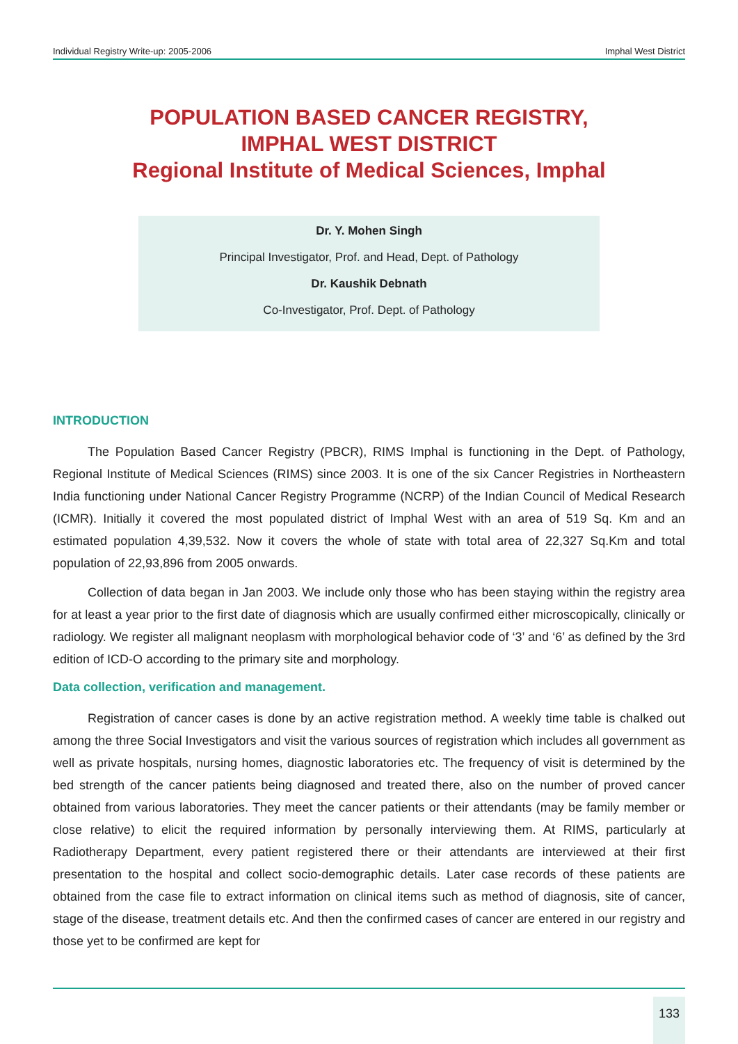Individual Registry Write-up: 2005-2006 Imphal West District
POPULATION BASED CANCER REGISTRY,
IMPHAL WEST DISTRICT
Regional Institute of Medical Sciences, Imphal
Dr. Y. Mohen Singh
Principal Investigator, Prof. and Head, Dept. of Pathology
Dr. Kaushik Debnath
Co-Investigator, Prof. Dept. of Pathology
INTRODUCTION
The Population Based Cancer Registry (PBCR), RIMS Imphal is functioning in the Dept. of Pathology, Regional Institute of Medical Sciences (RIMS) since 2003. It is one of the six Cancer Registries in Northeastern India functioning under National Cancer Registry Programme (NCRP) of the Indian Council of Medical Research (ICMR). Initially it covered the most populated district of Imphal West with an area of 519 Sq. Km and an estimated population 4,39,532. Now it covers the whole of state with total area of 22,327 Sq.Km and total population of 22,93,896 from 2005 onwards.
Collection of data began in Jan 2003. We include only those who has been staying within the registry area for at least a year prior to the first date of diagnosis which are usually confirmed either microscopically, clinically or radiology. We register all malignant neoplasm with morphological behavior code of ‘3’ and ‘6’ as defined by the 3rd edition of ICD-O according to the primary site and morphology.
Data collection, verification and management.
Registration of cancer cases is done by an active registration method. A weekly time table is chalked out among the three Social Investigators and visit the various sources of registration which includes all government as well as private hospitals, nursing homes, diagnostic laboratories etc. The frequency of visit is determined by the bed strength of the cancer patients being diagnosed and treated there, also on the number of proved cancer obtained from various laboratories. They meet the cancer patients or their attendants (may be family member or close relative) to elicit the required information by personally interviewing them. At RIMS, particularly at Radiotherapy Department, every patient registered there or their attendants are interviewed at their first presentation to the hospital and collect socio-demographic details. Later case records of these patients are obtained from the case file to extract information on clinical items such as method of diagnosis, site of cancer, stage of the disease, treatment details etc. And then the confirmed cases of cancer are entered in our registry and those yet to be confirmed are kept for
133